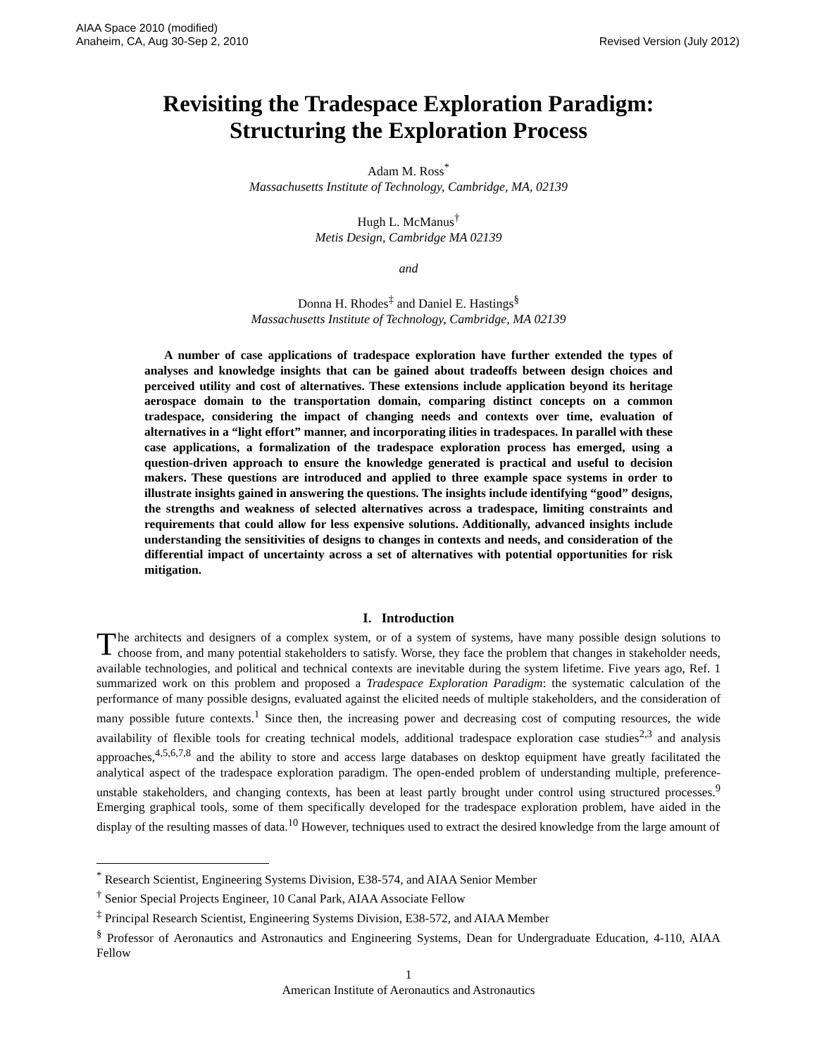AIAA Space 2010 (modified)
Anaheim, CA, Aug 30-Sep 2, 2010
Revised Version (July 2012)
Revisiting the Tradespace Exploration Paradigm:
Structuring the Exploration Process
Adam M. Ross<sup>*</sup>
Massachusetts Institute of Technology, Cambridge, MA, 02139
Hugh L. McManus<sup>†</sup>
Metis Design, Cambridge MA 02139
and
Donna H. Rhodes<sup>‡</sup> and Daniel E. Hastings<sup>§</sup>
Massachusetts Institute of Technology, Cambridge, MA 02139
A number of case applications of tradespace exploration have further extended the types of analyses and knowledge insights that can be gained about tradeoffs between design choices and perceived utility and cost of alternatives. These extensions include application beyond its heritage aerospace domain to the transportation domain, comparing distinct concepts on a common tradespace, considering the impact of changing needs and contexts over time, evaluation of alternatives in a “light effort” manner, and incorporating ilities in tradespaces. In parallel with these case applications, a formalization of the tradespace exploration process has emerged, using a question-driven approach to ensure the knowledge generated is practical and useful to decision makers. These questions are introduced and applied to three example space systems in order to illustrate insights gained in answering the questions. The insights include identifying “good” designs, the strengths and weakness of selected alternatives across a tradespace, limiting constraints and requirements that could allow for less expensive solutions. Additionally, advanced insights include understanding the sensitivities of designs to changes in contexts and needs, and consideration of the differential impact of uncertainty across a set of alternatives with potential opportunities for risk mitigation.
I. Introduction
The architects and designers of a complex system, or of a system of systems, have many possible design solutions to choose from, and many potential stakeholders to satisfy. Worse, they face the problem that changes in stakeholder needs, available technologies, and political and technical contexts are inevitable during the system lifetime. Five years ago, Ref. 1 summarized work on this problem and proposed a Tradespace Exploration Paradigm: the systematic calculation of the performance of many possible designs, evaluated against the elicited needs of multiple stakeholders, and the consideration of many possible future contexts.<sup>1</sup> Since then, the increasing power and decreasing cost of computing resources, the wide availability of flexible tools for creating technical models, additional tradespace exploration case studies<sup>2,3</sup> and analysis approaches,<sup>4,5,6,7,8</sup> and the ability to store and access large databases on desktop equipment have greatly facilitated the analytical aspect of the tradespace exploration paradigm. The open-ended problem of understanding multiple, preference-unstable stakeholders, and changing contexts, has been at least partly brought under control using structured processes.<sup>9</sup> Emerging graphical tools, some of them specifically developed for the tradespace exploration problem, have aided in the display of the resulting masses of data.<sup>10</sup> However, techniques used to extract the desired knowledge from the large amount of
<sup>*</sup> Research Scientist, Engineering Systems Division, E38-574, and AIAA Senior Member
<sup>†</sup> Senior Special Projects Engineer, 10 Canal Park, AIAA Associate Fellow
<sup>‡</sup> Principal Research Scientist, Engineering Systems Division, E38-572, and AIAA Member
<sup>§</sup> Professor of Aeronautics and Astronautics and Engineering Systems, Dean for Undergraduate Education, 4-110, AIAA Fellow
1
American Institute of Aeronautics and Astronautics